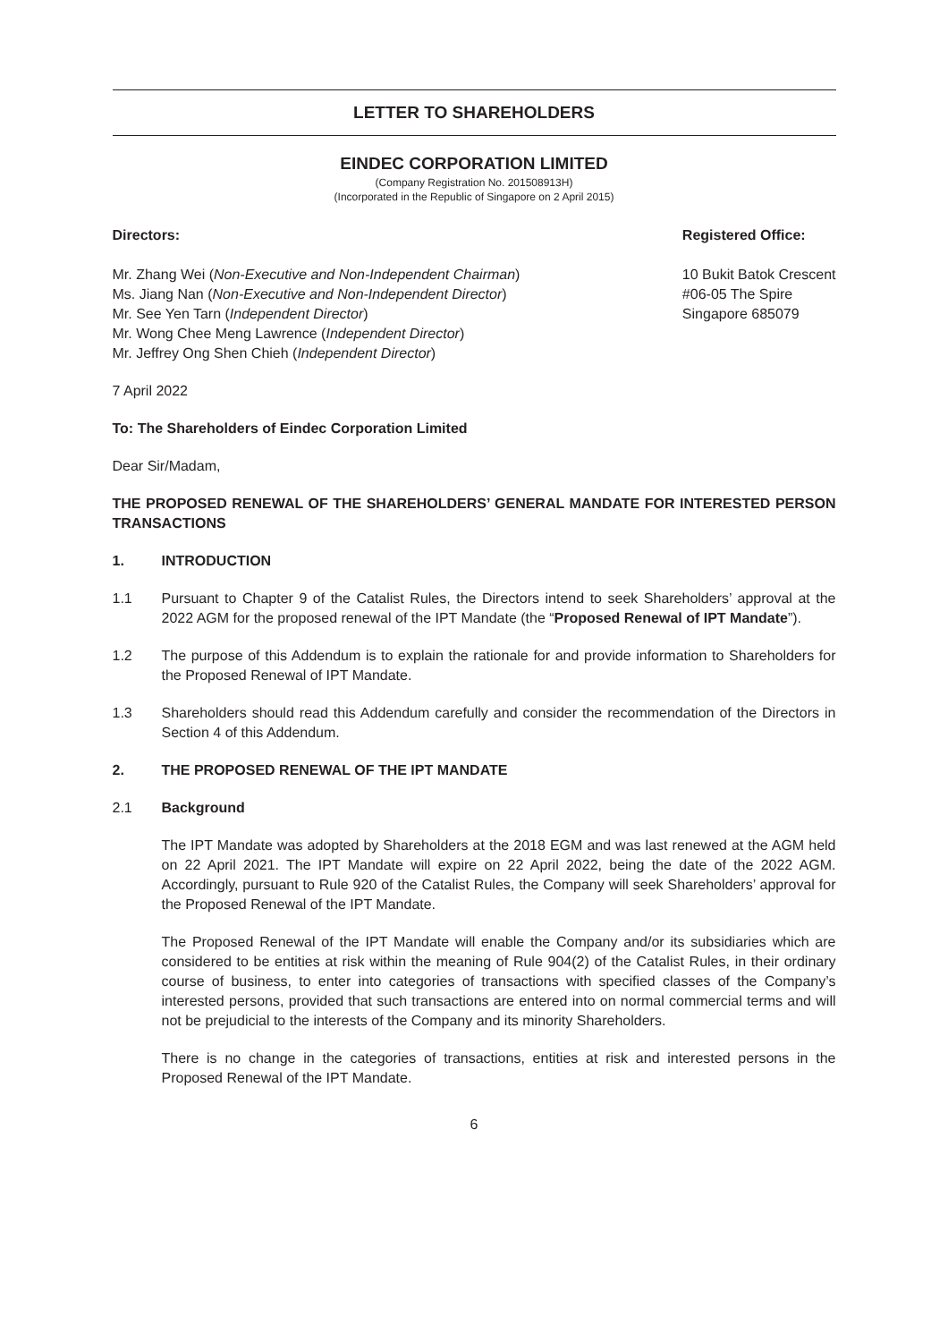LETTER TO SHAREHOLDERS
EINDEC CORPORATION LIMITED
(Company Registration No. 201508913H)
(Incorporated in the Republic of Singapore on 2 April 2015)
Directors:
Mr. Zhang Wei (Non-Executive and Non-Independent Chairman)
Ms. Jiang Nan (Non-Executive and Non-Independent Director)
Mr. See Yen Tarn (Independent Director)
Mr. Wong Chee Meng Lawrence (Independent Director)
Mr. Jeffrey Ong Shen Chieh (Independent Director)
Registered Office:
10 Bukit Batok Crescent
#06-05 The Spire
Singapore 685079
7 April 2022
To: The Shareholders of Eindec Corporation Limited
Dear Sir/Madam,
THE PROPOSED RENEWAL OF THE SHAREHOLDERS’ GENERAL MANDATE FOR INTERESTED PERSON TRANSACTIONS
1. INTRODUCTION
1.1 Pursuant to Chapter 9 of the Catalist Rules, the Directors intend to seek Shareholders’ approval at the 2022 AGM for the proposed renewal of the IPT Mandate (the “Proposed Renewal of IPT Mandate”).
1.2 The purpose of this Addendum is to explain the rationale for and provide information to Shareholders for the Proposed Renewal of IPT Mandate.
1.3 Shareholders should read this Addendum carefully and consider the recommendation of the Directors in Section 4 of this Addendum.
2. THE PROPOSED RENEWAL OF THE IPT MANDATE
2.1 Background
The IPT Mandate was adopted by Shareholders at the 2018 EGM and was last renewed at the AGM held on 22 April 2021. The IPT Mandate will expire on 22 April 2022, being the date of the 2022 AGM. Accordingly, pursuant to Rule 920 of the Catalist Rules, the Company will seek Shareholders’ approval for the Proposed Renewal of the IPT Mandate.
The Proposed Renewal of the IPT Mandate will enable the Company and/or its subsidiaries which are considered to be entities at risk within the meaning of Rule 904(2) of the Catalist Rules, in their ordinary course of business, to enter into categories of transactions with specified classes of the Company’s interested persons, provided that such transactions are entered into on normal commercial terms and will not be prejudicial to the interests of the Company and its minority Shareholders.
There is no change in the categories of transactions, entities at risk and interested persons in the Proposed Renewal of the IPT Mandate.
6